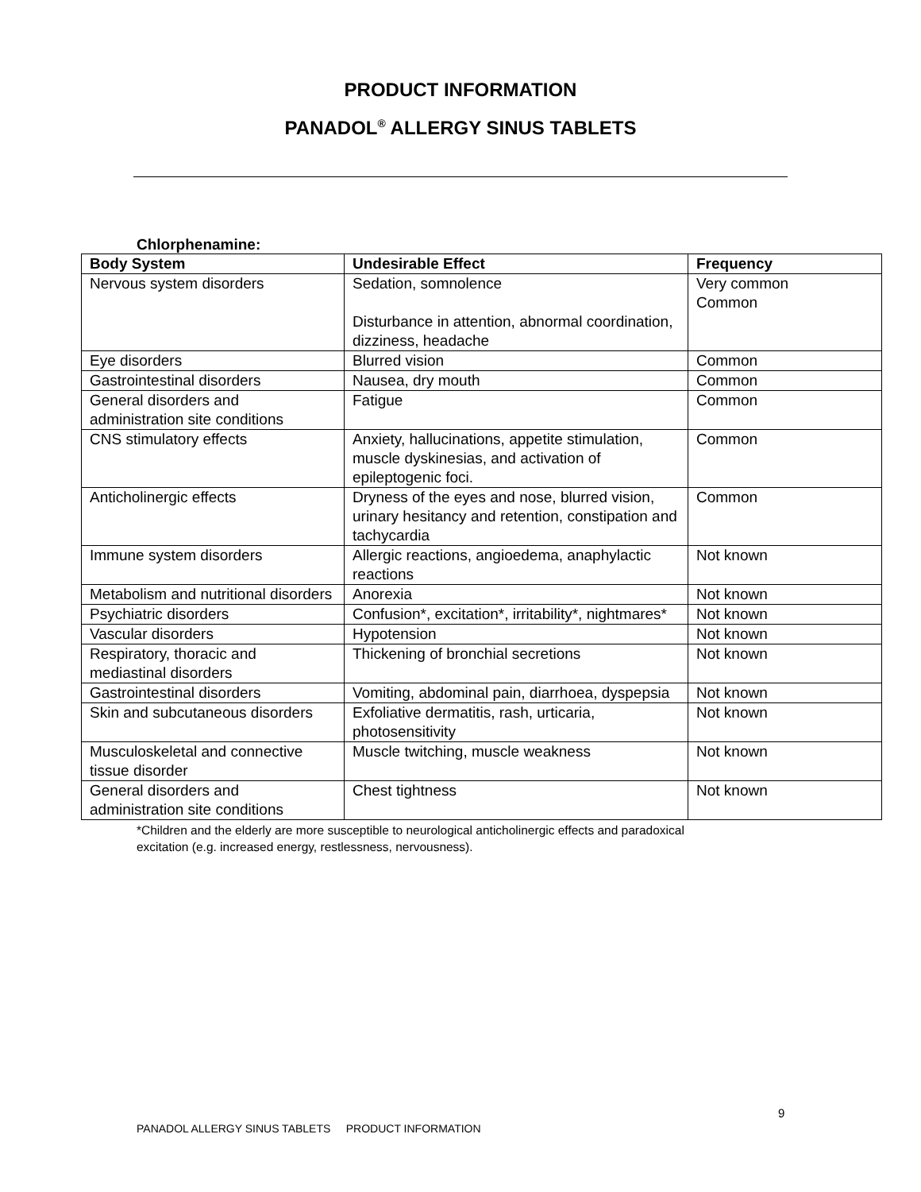PRODUCT INFORMATION
PANADOL<sup>®</sup> ALLERGY SINUS TABLETS
Chlorphenamine:
| Body System | Undesirable Effect | Frequency |
| --- | --- | --- |
| Nervous system disorders | Sedation, somnolence Disturbance in attention, abnormal coordination, dizziness, headache | Very common Common |
| Eye disorders | Blurred vision | Common |
| Gastrointestinal disorders | Nausea, dry mouth | Common |
| General disorders and administration site conditions | Fatigue | Common |
| CNS stimulatory effects | Anxiety, hallucinations, appetite stimulation, muscle dyskinesias, and activation of epileptogenic foci. | Common |
| Anticholinergic effects | Dryness of the eyes and nose, blurred vision, urinary hesitancy and retention, constipation and tachycardia | Common |
| Immune system disorders | Allergic reactions, angioedema, anaphylactic reactions | Not known |
| Metabolism and nutritional disorders | Anorexia | Not known |
| Psychiatric disorders | Confusion*, excitation*, irritability*, nightmares* | Not known |
| Vascular disorders | Hypotension | Not known |
| Respiratory, thoracic and mediastinal disorders | Thickening of bronchial secretions | Not known |
| Gastrointestinal disorders | Vomiting, abdominal pain, diarrhoea, dyspepsia | Not known |
| Skin and subcutaneous disorders | Exfoliative dermatitis, rash, urticaria, photosensitivity | Not known |
| Musculoskeletal and connective tissue disorder | Muscle twitching, muscle weakness | Not known |
| General disorders and administration site conditions | Chest tightness | Not known |
*Children and the elderly are more susceptible to neurological anticholinergic effects and paradoxical
excitation (e.g. increased energy, restlessness, nervousness).
9
PANADOL ALLERGY SINUS TABLETS PRODUCT INFORMATION